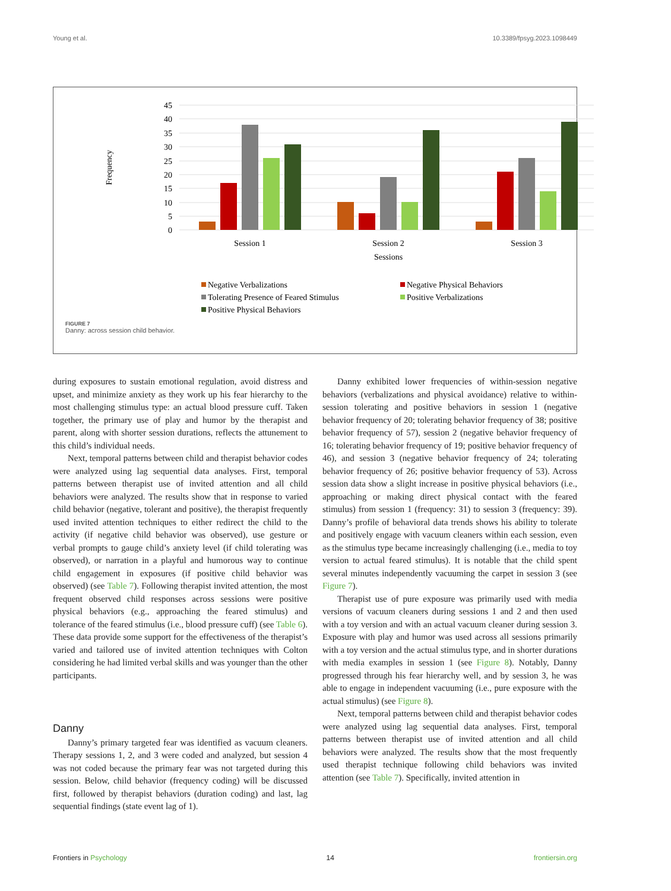Young et al. 10.3389/fpsyg.2023.1098449
45
40
35
30
25
20
15
10
5
0
Frequency
Session 1
Session 2
Session 3
Sessions
Negative Verbalizations
Negative Physical Behaviors
Tolerating Presence of Feared Stimulus
Positive Verbalizations
Positive Physical Behaviors
FIGURE 7
Danny: across session child behavior.
during exposures to sustain emotional regulation, avoid distress and upset, and minimize anxiety as they work up his fear hierarchy to the most challenging stimulus type: an actual blood pressure cuff. Taken together, the primary use of play and humor by the therapist and parent, along with shorter session durations, reflects the attunement to this child’s individual needs.
Next, temporal patterns between child and therapist behavior codes were analyzed using lag sequential data analyses. First, temporal patterns between therapist use of invited attention and all child behaviors were analyzed. The results show that in response to varied child behavior (negative, tolerant and positive), the therapist frequently used invited attention techniques to either redirect the child to the activity (if negative child behavior was observed), use gesture or verbal prompts to gauge child’s anxiety level (if child tolerating was observed), or narration in a playful and humorous way to continue child engagement in exposures (if positive child behavior was observed) (see Table 7). Following therapist invited attention, the most frequent observed child responses across sessions were positive physical behaviors (e.g., approaching the feared stimulus) and tolerance of the feared stimulus (i.e., blood pressure cuff) (see Table 6). These data provide some support for the effectiveness of the therapist’s varied and tailored use of invited attention techniques with Colton considering he had limited verbal skills and was younger than the other participants.
Danny
Danny’s primary targeted fear was identified as vacuum cleaners. Therapy sessions 1, 2, and 3 were coded and analyzed, but session 4 was not coded because the primary fear was not targeted during this session. Below, child behavior (frequency coding) will be discussed first, followed by therapist behaviors (duration coding) and last, lag sequential findings (state event lag of 1).
Danny exhibited lower frequencies of within-session negative behaviors (verbalizations and physical avoidance) relative to within-session tolerating and positive behaviors in session 1 (negative behavior frequency of 20; tolerating behavior frequency of 38; positive behavior frequency of 57), session 2 (negative behavior frequency of 16; tolerating behavior frequency of 19; positive behavior frequency of 46), and session 3 (negative behavior frequency of 24; tolerating behavior frequency of 26; positive behavior frequency of 53). Across session data show a slight increase in positive physical behaviors (i.e., approaching or making direct physical contact with the feared stimulus) from session 1 (frequency: 31) to session 3 (frequency: 39). Danny’s profile of behavioral data trends shows his ability to tolerate and positively engage with vacuum cleaners within each session, even as the stimulus type became increasingly challenging (i.e., media to toy version to actual feared stimulus). It is notable that the child spent several minutes independently vacuuming the carpet in session 3 (see Figure 7).
Therapist use of pure exposure was primarily used with media versions of vacuum cleaners during sessions 1 and 2 and then used with a toy version and with an actual vacuum cleaner during session 3. Exposure with play and humor was used across all sessions primarily with a toy version and the actual stimulus type, and in shorter durations with media examples in session 1 (see Figure 8). Notably, Danny progressed through his fear hierarchy well, and by session 3, he was able to engage in independent vacuuming (i.e., pure exposure with the actual stimulus) (see Figure 8).
Next, temporal patterns between child and therapist behavior codes were analyzed using lag sequential data analyses. First, temporal patterns between therapist use of invited attention and all child behaviors were analyzed. The results show that the most frequently used therapist technique following child behaviors was invited attention (see Table 7). Specifically, invited attention in
Frontiers in Psychology 14 frontiersin.org